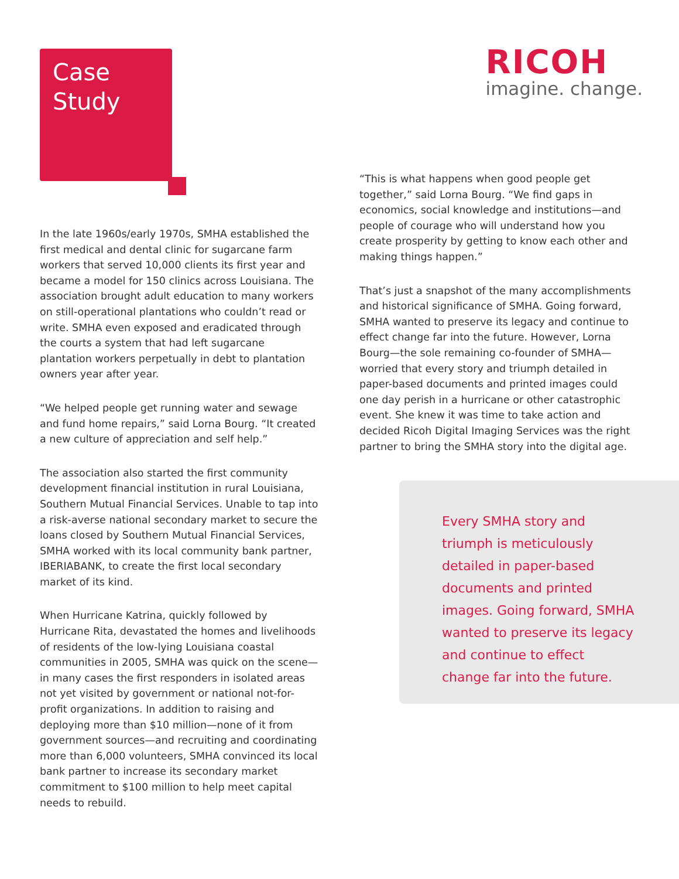Case
Study
RICOH
imagine. change.
“This is what happens when good people get together,” said Lorna Bourg. “We find gaps in economics, social knowledge and institutions—and people of courage who will understand how you create prosperity by getting to know each other and making things happen.”
That’s just a snapshot of the many accomplishments and historical significance of SMHA. Going forward, SMHA wanted to preserve its legacy and continue to effect change far into the future. However, Lorna Bourg—the sole remaining co-founder of SMHA—worried that every story and triumph detailed in paper-based documents and printed images could one day perish in a hurricane or other catastrophic event. She knew it was time to take action and decided Ricoh Digital Imaging Services was the right partner to bring the SMHA story into the digital age.
In the late 1960s/early 1970s, SMHA established the first medical and dental clinic for sugarcane farm workers that served 10,000 clients its first year and became a model for 150 clinics across Louisiana. The association brought adult education to many workers on still-operational plantations who couldn’t read or write. SMHA even exposed and eradicated through the courts a system that had left sugarcane plantation workers perpetually in debt to plantation owners year after year.
“We helped people get running water and sewage and fund home repairs,” said Lorna Bourg. “It created a new culture of appreciation and self help.”
The association also started the first community development financial institution in rural Louisiana, Southern Mutual Financial Services. Unable to tap into a risk-averse national secondary market to secure the loans closed by Southern Mutual Financial Services, SMHA worked with its local community bank partner, IBERIABANK, to create the first local secondary market of its kind.
When Hurricane Katrina, quickly followed by Hurricane Rita, devastated the homes and livelihoods of residents of the low-lying Louisiana coastal communities in 2005, SMHA was quick on the scene—in many cases the first responders in isolated areas not yet visited by government or national not-for-profit organizations. In addition to raising and deploying more than $10 million—none of it from government sources—and recruiting and coordinating more than 6,000 volunteers, SMHA convinced its local bank partner to increase its secondary market commitment to $100 million to help meet capital needs to rebuild.
Every SMHA story and triumph is meticulously detailed in paper-based documents and printed images. Going forward, SMHA wanted to preserve its legacy and continue to effect change far into the future.